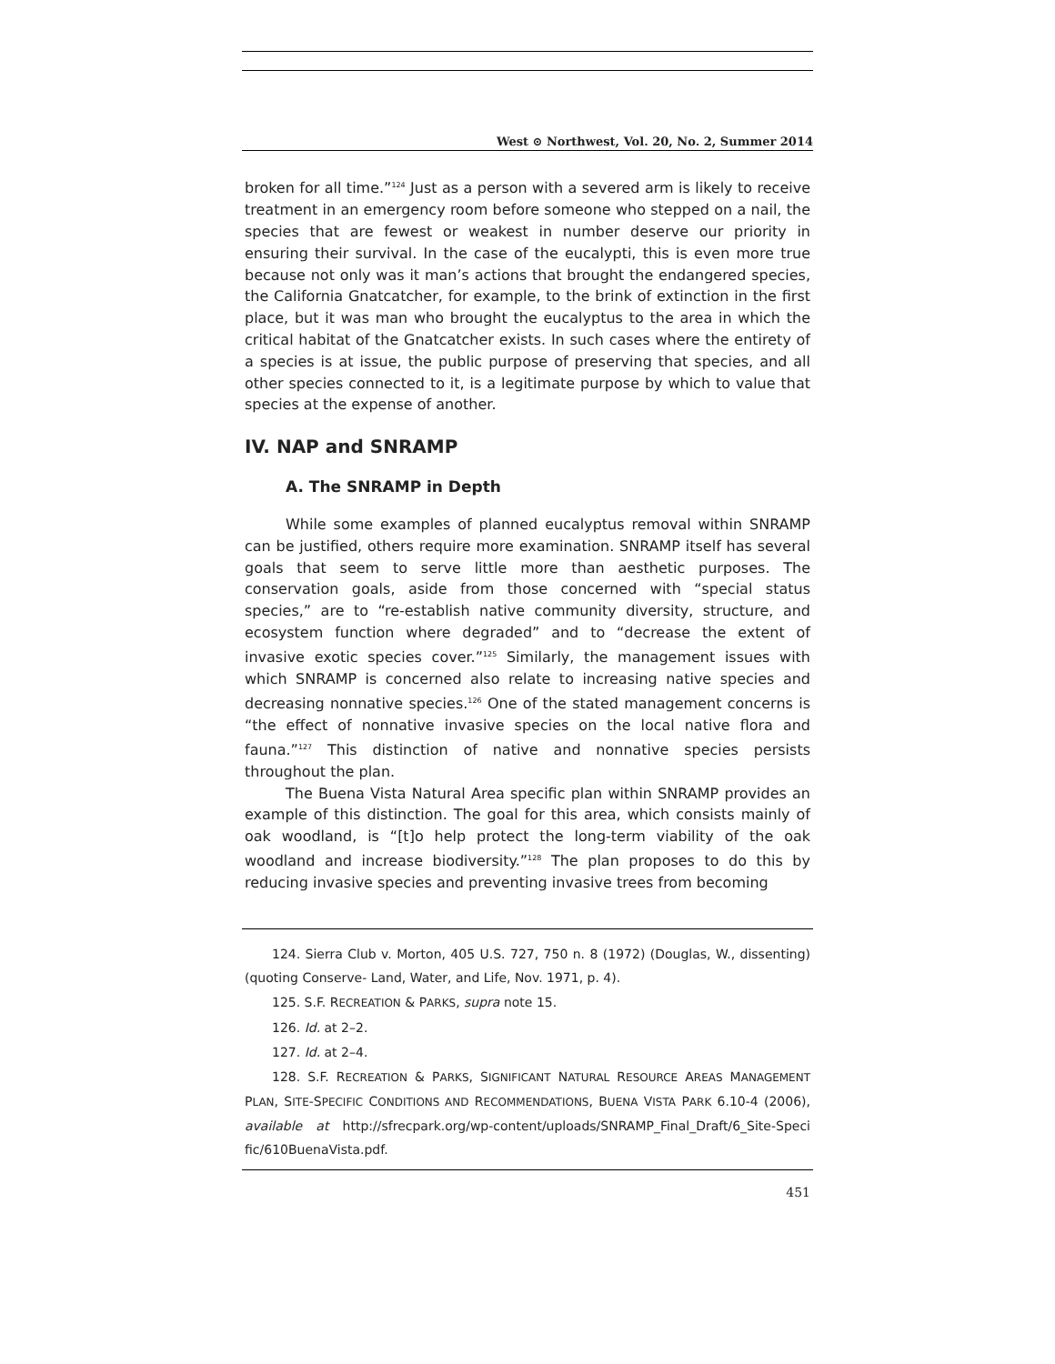West ⊙ Northwest, Vol. 20, No. 2, Summer 2014
broken for all time.”<sup>124</sup> Just as a person with a severed arm is likely to receive treatment in an emergency room before someone who stepped on a nail, the species that are fewest or weakest in number deserve our priority in ensuring their survival. In the case of the eucalypti, this is even more true because not only was it man’s actions that brought the endangered species, the California Gnatcatcher, for example, to the brink of extinction in the first place, but it was man who brought the eucalyptus to the area in which the critical habitat of the Gnatcatcher exists. In such cases where the entirety of a species is at issue, the public purpose of preserving that species, and all other species connected to it, is a legitimate purpose by which to value that species at the expense of another.
IV. NAP and SNRAMP
A. The SNRAMP in Depth
While some examples of planned eucalyptus removal within SNRAMP can be justified, others require more examination. SNRAMP itself has several goals that seem to serve little more than aesthetic purposes. The conservation goals, aside from those concerned with “special status species,” are to “re-establish native community diversity, structure, and ecosystem function where degraded” and to “decrease the extent of invasive exotic species cover.”<sup>125</sup> Similarly, the management issues with which SNRAMP is concerned also relate to increasing native species and decreasing nonnative species.<sup>126</sup> One of the stated management concerns is “the effect of nonnative invasive species on the local native flora and fauna.”<sup>127</sup> This distinction of native and nonnative species persists throughout the plan.
The Buena Vista Natural Area specific plan within SNRAMP provides an example of this distinction. The goal for this area, which consists mainly of oak woodland, is “[t]o help protect the long-term viability of the oak woodland and increase biodiversity.”<sup>128</sup> The plan proposes to do this by reducing invasive species and preventing invasive trees from becoming
124. Sierra Club v. Morton, 405 U.S. 727, 750 n. 8 (1972) (Douglas, W., dissenting)(quoting Conserve- Land, Water, and Life, Nov. 1971, p. 4).
125. S.F. RECREATION & PARKS, supra note 15.
126. Id. at 2–2.
127. Id. at 2–4.
128. S.F. RECREATION & PARKS, SIGNIFICANT NATURAL RESOURCE AREAS MANAGEMENT PLAN, SITE-SPECIFIC CONDITIONS AND RECOMMENDATIONS, BUENA VISTA PARK 6.10-4 (2006), available at http://sfrecpark.org/wp-content/uploads/SNRAMP_Final_Draft/6_Site-Speci fic/610BuenaVista.pdf.
451